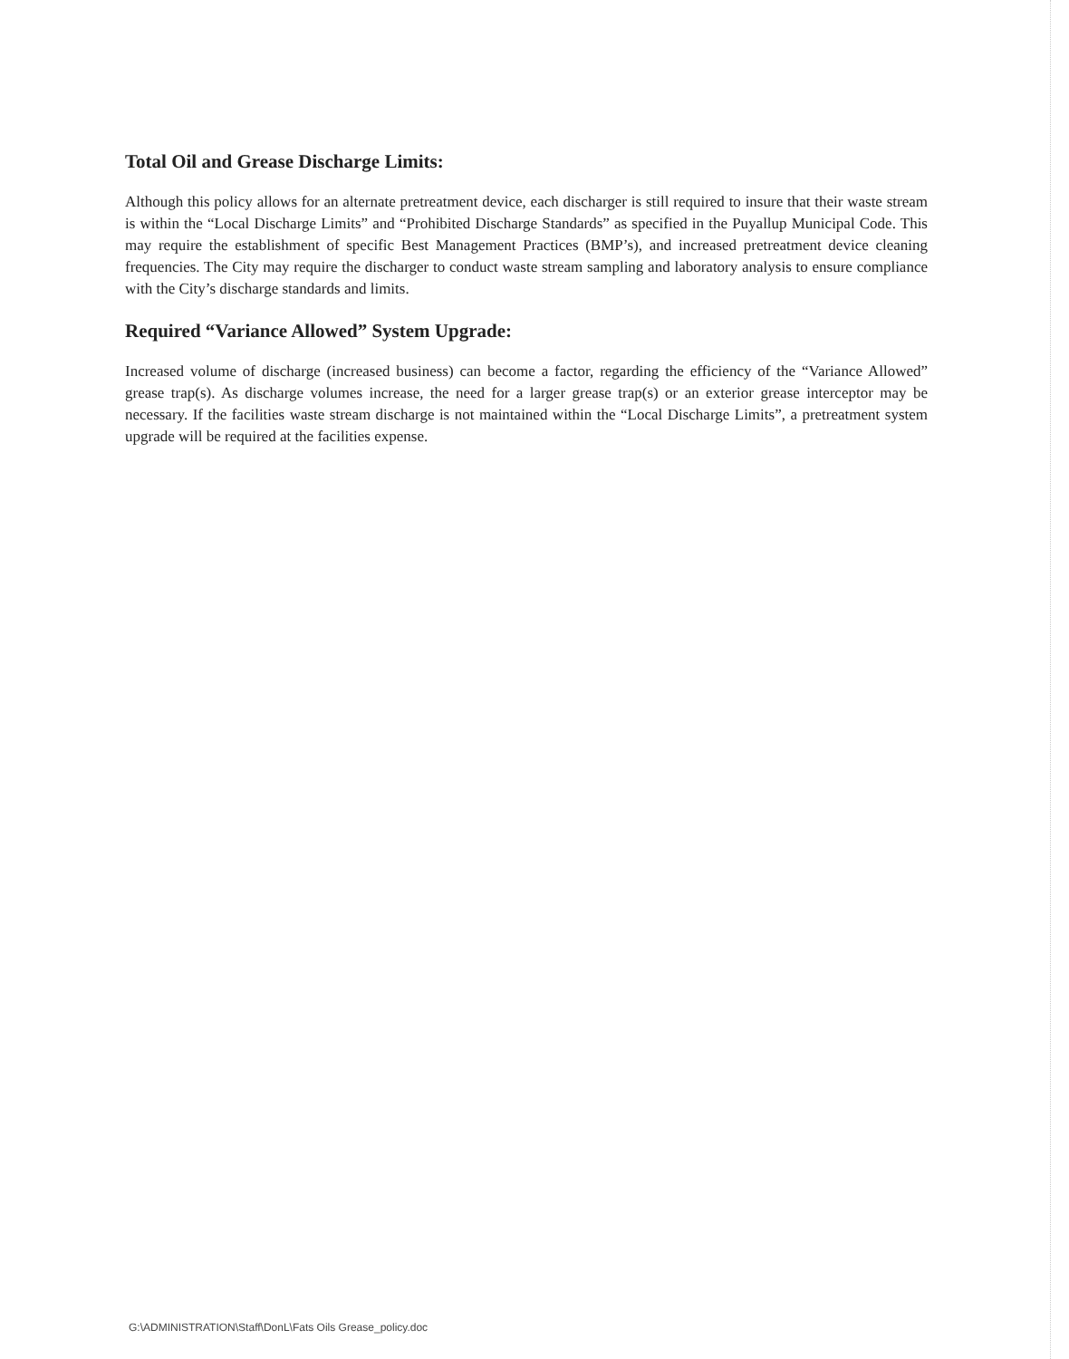Total Oil and Grease Discharge Limits:
Although this policy allows for an alternate pretreatment device, each discharger is still required to insure that their waste stream is within the “Local Discharge Limits” and “Prohibited Discharge Standards” as specified in the Puyallup Municipal Code. This may require the establishment of specific Best Management Practices (BMP’s), and increased pretreatment device cleaning frequencies. The City may require the discharger to conduct waste stream sampling and laboratory analysis to ensure compliance with the City’s discharge standards and limits.
Required “Variance Allowed” System Upgrade:
Increased volume of discharge (increased business) can become a factor, regarding the efficiency of the “Variance Allowed” grease trap(s). As discharge volumes increase, the need for a larger grease trap(s) or an exterior grease interceptor may be necessary. If the facilities waste stream discharge is not maintained within the “Local Discharge Limits”, a pretreatment system upgrade will be required at the facilities expense.
G:\ADMINISTRATION\Staff\DonL\Fats Oils Grease_policy.doc